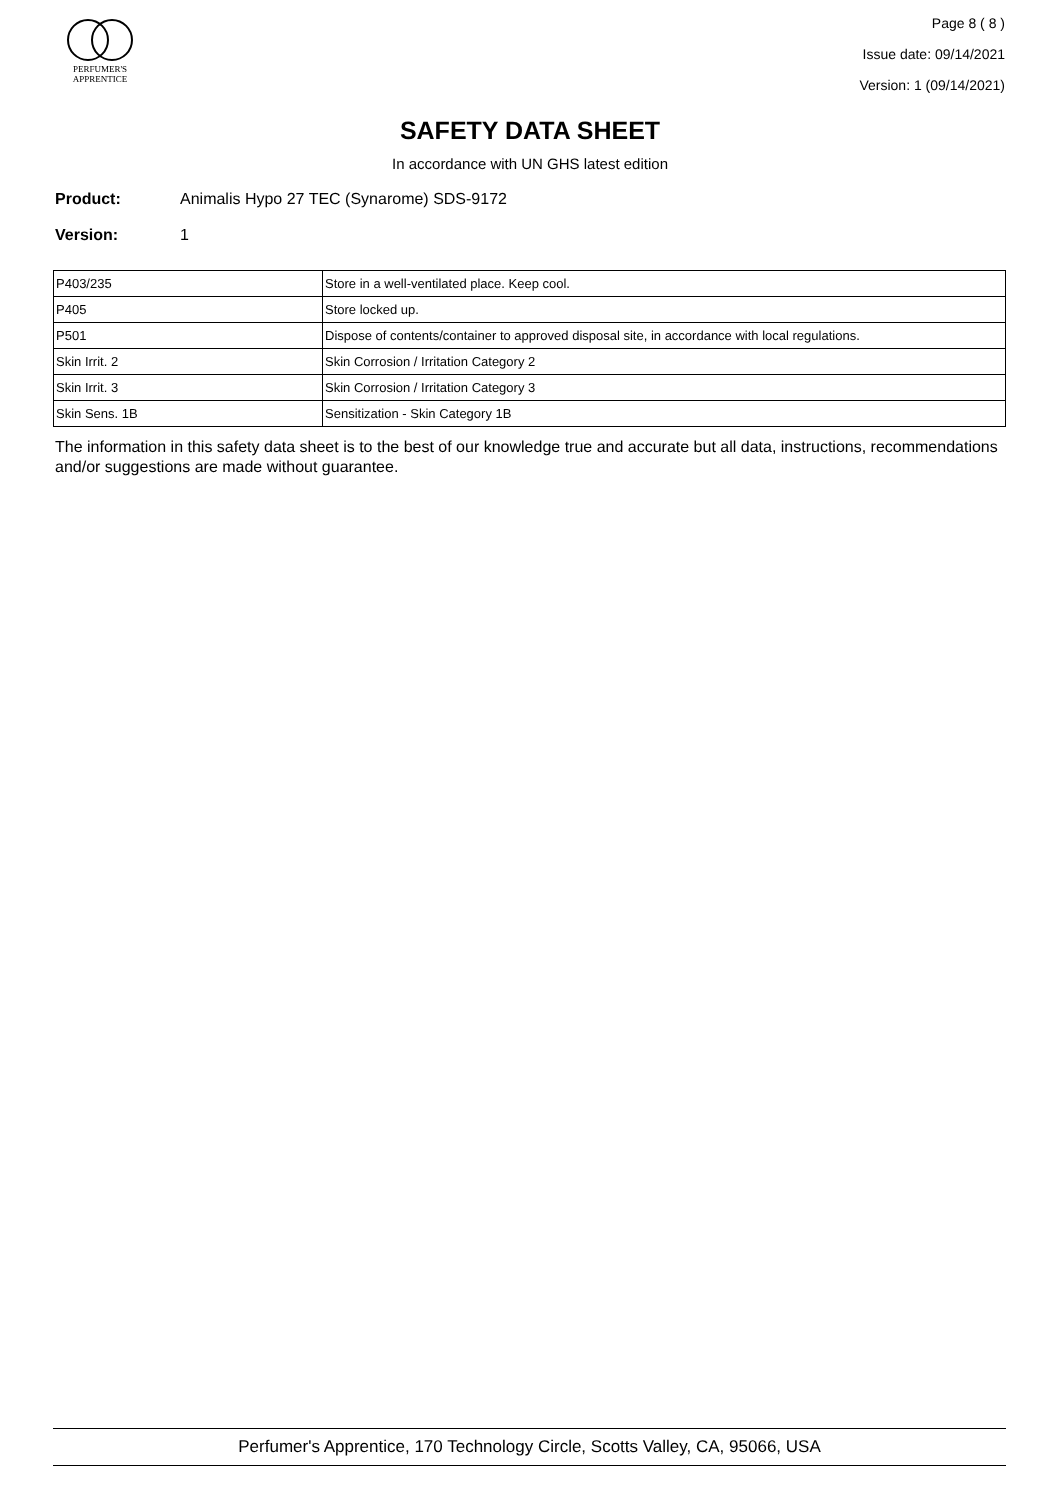PERFUMER'S
APPRENTICE
Page 8 ( 8 )
Issue date: 09/14/2021
Version: 1 (09/14/2021)
SAFETY DATA SHEET
In accordance with UN GHS latest edition
Product: Animalis Hypo 27 TEC (Synarome) SDS-9172
Version: 1
| P403/235 | Store in a well-ventilated place. Keep cool. |
| P405 | Store locked up. |
| P501 | Dispose of contents/container to approved disposal site, in accordance with local regulations. |
| Skin Irrit. 2 | Skin Corrosion / Irritation Category 2 |
| Skin Irrit. 3 | Skin Corrosion / Irritation Category 3 |
| Skin Sens. 1B | Sensitization - Skin Category 1B |
The information in this safety data sheet is to the best of our knowledge true and accurate but all data, instructions, recommendations and/or suggestions are made without guarantee.
Perfumer's Apprentice, 170 Technology Circle, Scotts Valley, CA, 95066, USA